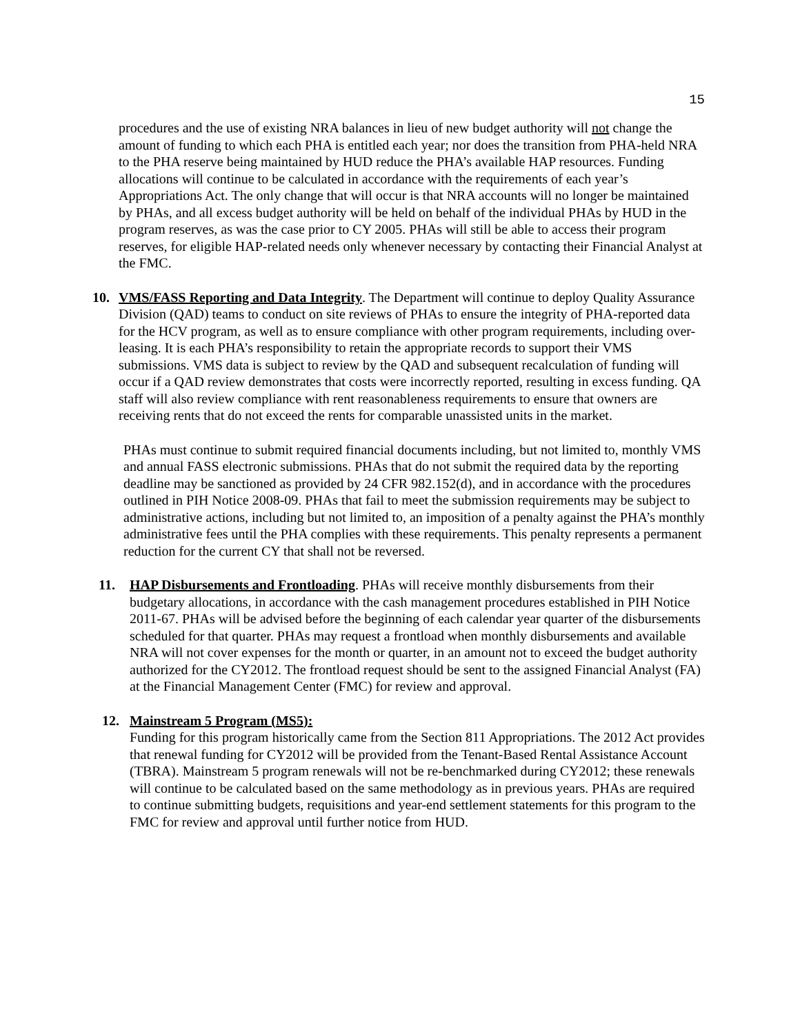15
procedures and the use of existing NRA balances in lieu of new budget authority will not change the amount of funding to which each PHA is entitled each year; nor does the transition from PHA-held NRA to the PHA reserve being maintained by HUD reduce the PHA’s available HAP resources. Funding allocations will continue to be calculated in accordance with the requirements of each year’s Appropriations Act. The only change that will occur is that NRA accounts will no longer be maintained by PHAs, and all excess budget authority will be held on behalf of the individual PHAs by HUD in the program reserves, as was the case prior to CY 2005. PHAs will still be able to access their program reserves, for eligible HAP-related needs only whenever necessary by contacting their Financial Analyst at the FMC.
10. VMS/FASS Reporting and Data Integrity. The Department will continue to deploy Quality Assurance Division (QAD) teams to conduct on site reviews of PHAs to ensure the integrity of PHA-reported data for the HCV program, as well as to ensure compliance with other program requirements, including over-leasing. It is each PHA’s responsibility to retain the appropriate records to support their VMS submissions. VMS data is subject to review by the QAD and subsequent recalculation of funding will occur if a QAD review demonstrates that costs were incorrectly reported, resulting in excess funding. QA staff will also review compliance with rent reasonableness requirements to ensure that owners are receiving rents that do not exceed the rents for comparable unassisted units in the market.
PHAs must continue to submit required financial documents including, but not limited to, monthly VMS and annual FASS electronic submissions. PHAs that do not submit the required data by the reporting deadline may be sanctioned as provided by 24 CFR 982.152(d), and in accordance with the procedures outlined in PIH Notice 2008-09. PHAs that fail to meet the submission requirements may be subject to administrative actions, including but not limited to, an imposition of a penalty against the PHA’s monthly administrative fees until the PHA complies with these requirements. This penalty represents a permanent reduction for the current CY that shall not be reversed.
11. HAP Disbursements and Frontloading. PHAs will receive monthly disbursements from their budgetary allocations, in accordance with the cash management procedures established in PIH Notice 2011-67. PHAs will be advised before the beginning of each calendar year quarter of the disbursements scheduled for that quarter. PHAs may request a frontload when monthly disbursements and available NRA will not cover expenses for the month or quarter, in an amount not to exceed the budget authority authorized for the CY2012. The frontload request should be sent to the assigned Financial Analyst (FA) at the Financial Management Center (FMC) for review and approval.
12. Mainstream 5 Program (MS5):
Funding for this program historically came from the Section 811 Appropriations. The 2012 Act provides that renewal funding for CY2012 will be provided from the Tenant-Based Rental Assistance Account (TBRA). Mainstream 5 program renewals will not be re-benchmarked during CY2012; these renewals will continue to be calculated based on the same methodology as in previous years. PHAs are required to continue submitting budgets, requisitions and year-end settlement statements for this program to the FMC for review and approval until further notice from HUD.